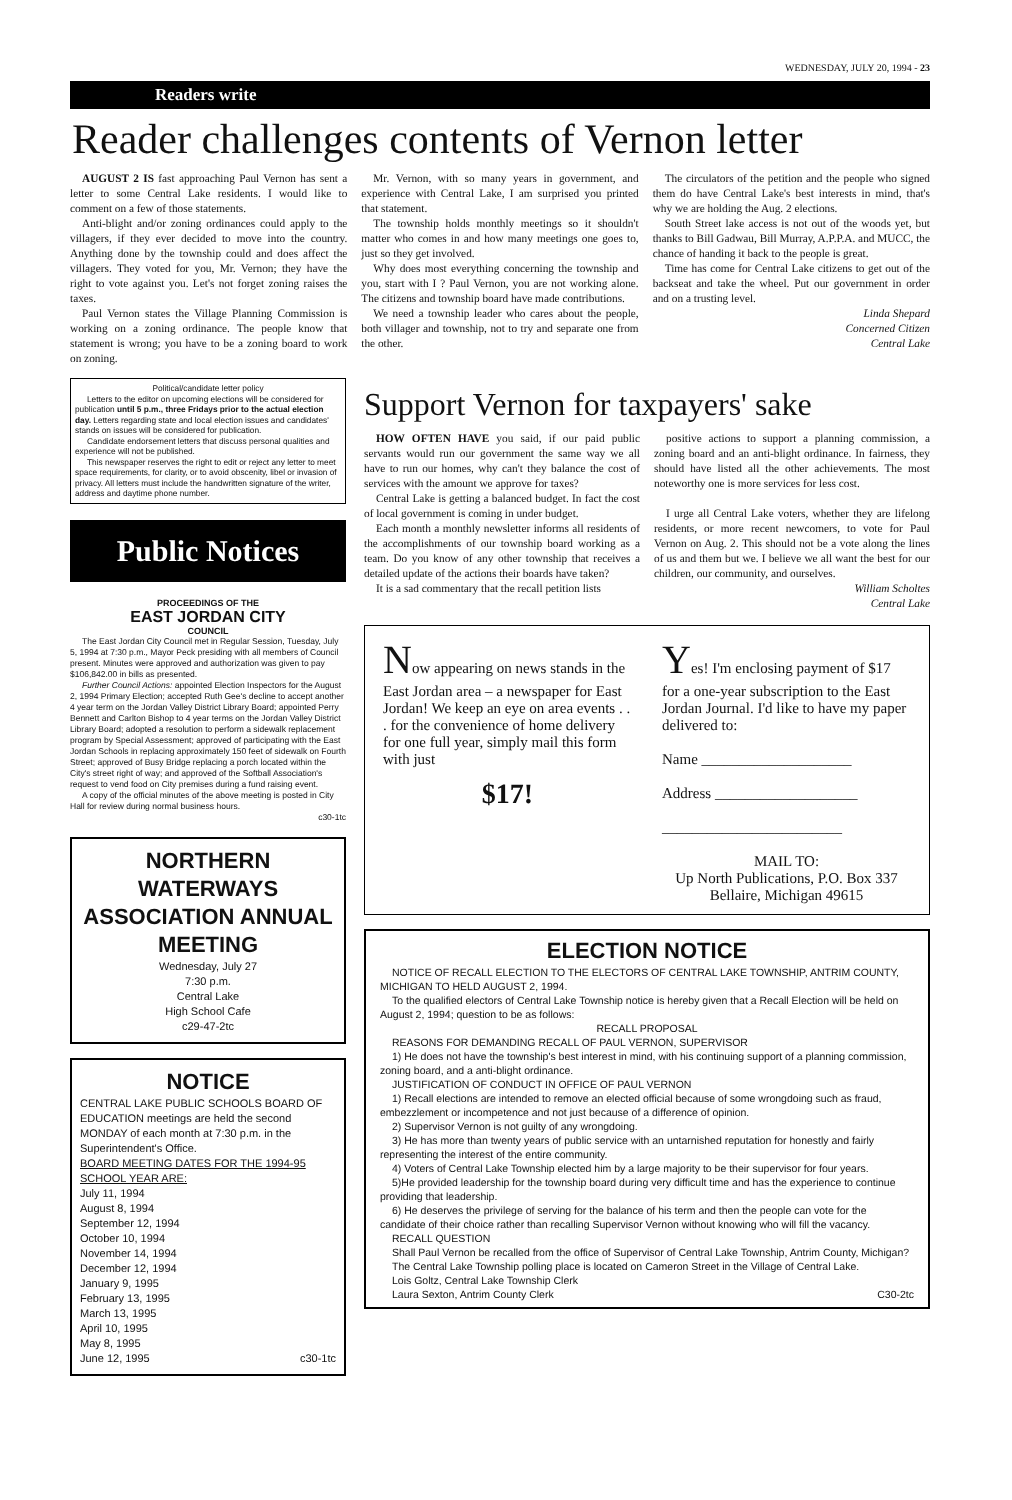WEDNESDAY, JULY 20, 1994 - 23
Readers write
Reader challenges contents of Vernon letter
AUGUST 2 IS fast approaching Paul Vernon has sent a letter to some Central Lake residents. I would like to comment on a few of those statements.
Anti-blight and/or zoning ordinances could apply to the villagers, if they ever decided to move into the country. Anything done by the township could and does affect the villagers. They voted for you, Mr. Vernon; they have the right to vote against you. Let's not forget zoning raises the taxes.
Paul Vernon states the Village Planning Commission is working on a zoning ordinance. The people know that statement is wrong; you have to be a zoning board to work on zoning.
Mr. Vernon, with so many years in government, and experience with Central Lake, I am surprised you printed that statement.
The township holds monthly meetings so it shouldn't matter who comes in and how many meetings one goes to, just so they get involved.
Why does most everything concerning the township and you, start with I ? Paul Vernon, you are not working alone. The citizens and township board have made contributions.
We need a township leader who cares about the people, both villager and township, not to try and separate one from the other.
The circulators of the petition and the people who signed them do have Central Lake's best interests in mind, that's why we are holding the Aug. 2 elections.
South Street lake access is not out of the woods yet, but thanks to Bill Gadwau, Bill Murray, A.P.P.A. and MUCC, the chance of handing it back to the people is great.
Time has come for Central Lake citizens to get out of the backseat and take the wheel. Put our government in order and on a trusting level.
Linda Shepard
Concerned Citizen
Central Lake
Political/candidate letter policy
Letters to the editor on upcoming elections will be considered for publication until 5 p.m., three Fridays prior to the actual election day. Letters regarding state and local election issues and candidates' stands on issues will be considered for publication.
Candidate endorsement letters that discuss personal qualities and experience will not be published.
This newspaper reserves the right to edit or reject any letter to meet space requirements, for clarity, or to avoid obscenity, libel or invasion of privacy. All letters must include the handwritten signature of the writer, address and daytime phone number.
Public Notices
PROCEEDINGS OF THE
EAST JORDAN CITY
COUNCIL
The East Jordan City Council met in Regular Session, Tuesday, July 5, 1994 at 7:30 p.m., Mayor Peck presiding with all members of Council present. Minutes were approved and authorization was given to pay $106,842.00 in bills as presented.
Further Council Actions: appointed Election Inspectors for the August 2, 1994 Primary Election; accepted Ruth Gee's decline to accept another 4 year term on the Jordan Valley District Library Board; appointed Perry Bennett and Carlton Bishop to 4 year terms on the Jordan Valley District Library Board; adopted a resolution to perform a sidewalk replacement program by Special Assessment; approved of participating with the East Jordan Schools in replacing approximately 150 feet of sidewalk on Fourth Street; approved of Busy Bridge replacing a porch located within the City's street right of way; and approved of the Softball Association's request to vend food on City premises during a fund raising event.
A copy of the official minutes of the above meeting is posted in City Hall for review during normal business hours.
c30-1tc
NORTHERN WATERWAYS ASSOCIATION ANNUAL MEETING
Wednesday, July 27
7:30 p.m.
Central Lake
High School Cafe
c29-47-2tc
NOTICE
CENTRAL LAKE PUBLIC SCHOOLS BOARD OF EDUCATION meetings are held the second MONDAY of each month at 7:30 p.m. in the Superintendent's Office.
BOARD MEETING DATES FOR THE 1994-95 SCHOOL YEAR ARE:
July 11, 1994
August 8, 1994
September 12, 1994
October 10, 1994
November 14, 1994
December 12, 1994
January 9, 1995
February 13, 1995
March 13, 1995
April 10, 1995
May 8, 1995
June 12, 1995 c30-1tc
Support Vernon for taxpayers' sake
HOW OFTEN HAVE you said, if our paid public servants would run our government the same way we all have to run our homes, why can't they balance the cost of services with the amount we approve for taxes?
Central Lake is getting a balanced budget. In fact the cost of local government is coming in under budget.
Each month a monthly newsletter informs all residents of the accomplishments of our township board working as a team. Do you know of any other township that receives a detailed update of the actions their boards have taken?
It is a sad commentary that the recall petition lists
positive actions to support a planning commission, a zoning board and an anti-blight ordinance. In fairness, they should have listed all the other achievements. The most noteworthy one is more services for less cost.
I urge all Central Lake voters, whether they are lifelong residents, or more recent newcomers, to vote for Paul Vernon on Aug. 2. This should not be a vote along the lines of us and them but we. I believe we all want the best for our children, our community, and ourselves.
William Scholtes
Central Lake
Now appearing on news stands in the East Jordan area – a newspaper for East Jordan! We keep an eye on area events . . . for the convenience of home delivery for one full year, simply mail this form with just
$17!
Yes! I'm enclosing payment of $17 for a one-year subscription to the East Jordan Journal. I'd like to have my paper delivered to:
Name ____________________
Address ___________________
________________________
MAIL TO:
Up North Publications, P.O. Box 337
Bellaire, Michigan 49615
ELECTION NOTICE
NOTICE OF RECALL ELECTION TO THE ELECTORS OF CENTRAL LAKE TOWNSHIP, ANTRIM COUNTY, MICHIGAN TO HELD AUGUST 2, 1994.
To the qualified electors of Central Lake Township notice is hereby given that a Recall Election will be held on August 2, 1994; question to be as follows:
RECALL PROPOSAL
REASONS FOR DEMANDING RECALL OF PAUL VERNON, SUPERVISOR
1) He does not have the township's best interest in mind, with his continuing support of a planning commission, zoning board, and a anti-blight ordinance.
JUSTIFICATION OF CONDUCT IN OFFICE OF PAUL VERNON
1) Recall elections are intended to remove an elected official because of some wrongdoing such as fraud, embezzlement or incompetence and not just because of a difference of opinion.
2) Supervisor Vernon is not guilty of any wrongdoing.
3) He has more than twenty years of public service with an untarnished reputation for honestly and fairly representing the interest of the entire community.
4) Voters of Central Lake Township elected him by a large majority to be their supervisor for four years.
5)He provided leadership for the township board during very difficult time and has the experience to continue providing that leadership.
6) He deserves the privilege of serving for the balance of his term and then the people can vote for the candidate of their choice rather than recalling Supervisor Vernon without knowing who will fill the vacancy.
RECALL QUESTION
Shall Paul Vernon be recalled from the office of Supervisor of Central Lake Township, Antrim County, Michigan?
The Central Lake Township polling place is located on Cameron Street in the Village of Central Lake.
Lois Goltz, Central Lake Township Clerk
Laura Sexton, Antrim County Clerk C30-2tc